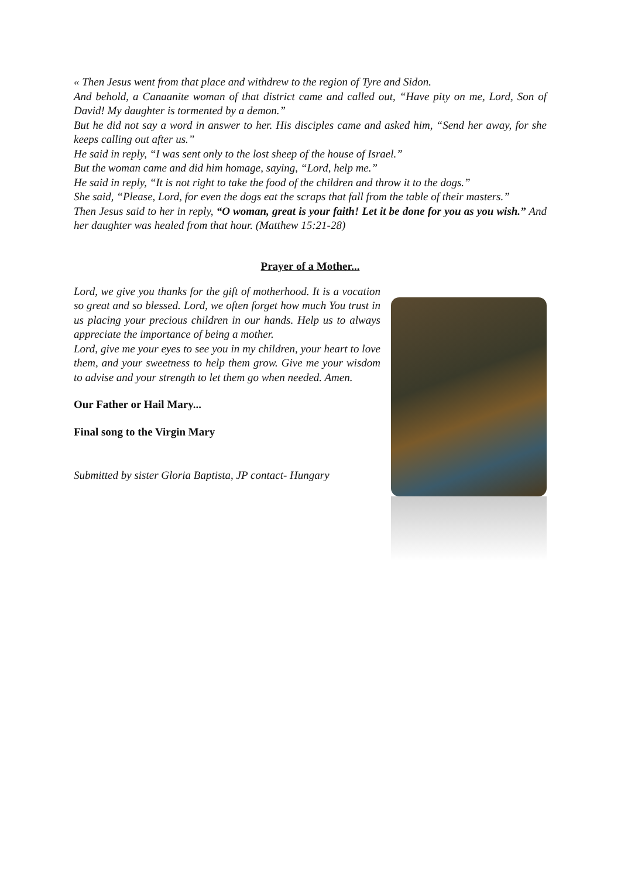« Then Jesus went from that place and withdrew to the region of Tyre and Sidon.
And behold, a Canaanite woman of that district came and called out, “Have pity on me, Lord, Son of David! My daughter is tormented by a demon.”
But he did not say a word in answer to her. His disciples came and asked him, “Send her away, for she keeps calling out after us.”
He said in reply, “I was sent only to the lost sheep of the house of Israel.”
But the woman came and did him homage, saying, “Lord, help me.”
He said in reply, “It is not right to take the food of the children and throw it to the dogs.”
She said, “Please, Lord, for even the dogs eat the scraps that fall from the table of their masters.”
Then Jesus said to her in reply, “O woman, great is your faith! Let it be done for you as you wish.” And her daughter was healed from that hour. (Matthew 15:21-28)
Prayer of a Mother...
Lord, we give you thanks for the gift of motherhood. It is a vocation so great and so blessed. Lord, we often forget how much You trust in us placing your precious children in our hands. Help us to always appreciate the importance of being a mother.
Lord, give me your eyes to see you in my children, your heart to love them, and your sweetness to help them grow. Give me your wisdom to advise and your strength to let them go when needed. Amen.
Our Father or Hail Mary...
Final song to the Virgin Mary
Submitted by sister Gloria Baptista, JP contact- Hungary